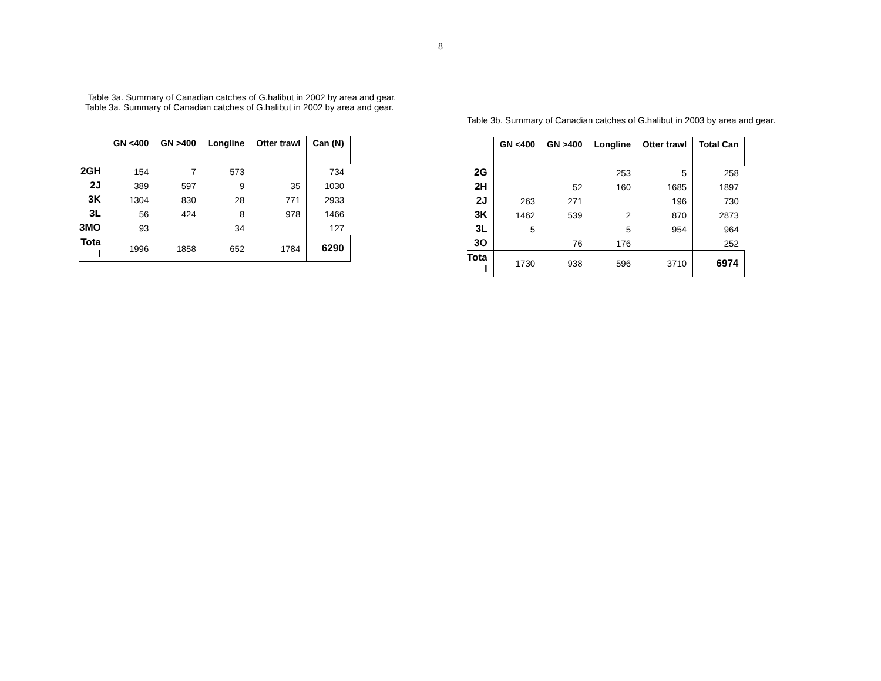8
Table 3a. Summary of Canadian catches of G.halibut in 2002 by area and gear.
Table 3a. Summary of Canadian catches of G.halibut in 2002 by area and gear.
| | GN <400 | GN >400 | Longline | Otter trawl | Can (N) |
| --- | --- | --- | --- | --- | --- |
| 2GH | 154 | 7 | 573 | | 734 |
| 2J | 389 | 597 | 9 | 35 | 1030 |
| 3K | 1304 | 830 | 28 | 771 | 2933 |
| 3L | 56 | 424 | 8 | 978 | 1466 |
| 3MO | 93 | | 34 | | 127 |
| Tota l | 1996 | 1858 | 652 | 1784 | 6290 |
Table 3b. Summary of Canadian catches of G.halibut in 2003 by area and gear.
| | GN <400 | GN >400 | Longline | Otter trawl | Total Can |
| --- | --- | --- | --- | --- | --- |
| 2G | | | 253 | 5 | 258 |
| 2H | | 52 | 160 | 1685 | 1897 |
| 2J | 263 | 271 | | 196 | 730 |
| 3K | 1462 | 539 | 2 | 870 | 2873 |
| 3L | 5 | | 5 | 954 | 964 |
| 3O | | 76 | 176 | | 252 |
| Tota l | 1730 | 938 | 596 | 3710 | 6974 |